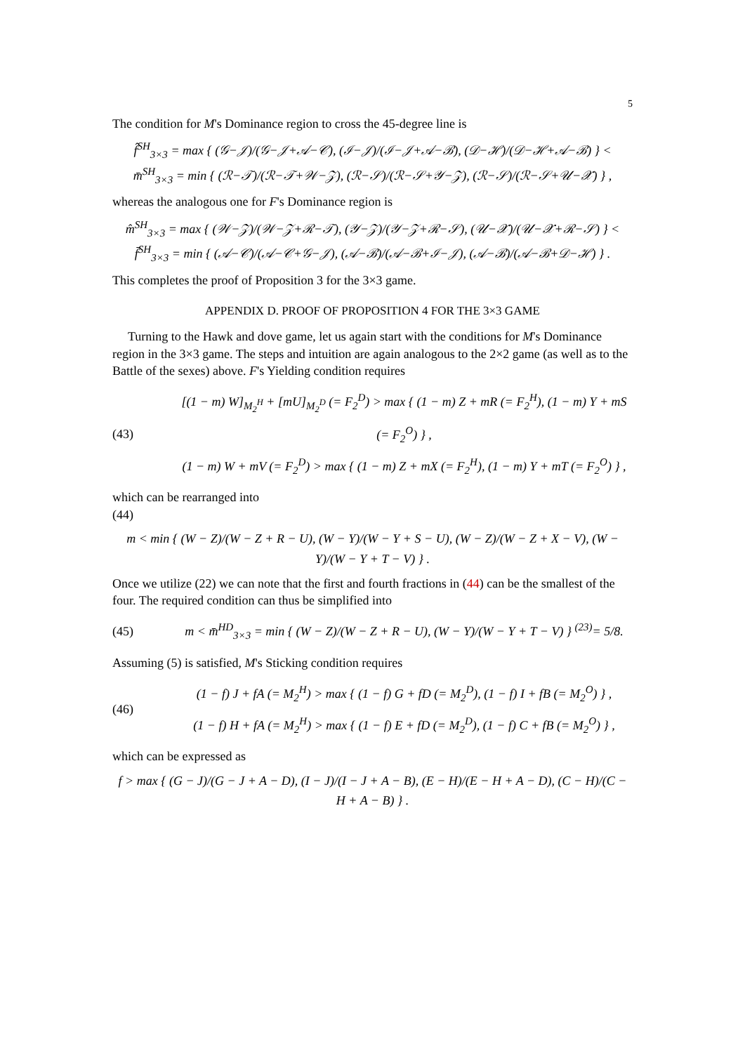5
The condition for M's Dominance region to cross the 45-degree line is
f̂<sup>SH</sup><sub>3×3</sub> = max { (𝒢−𝒥)/(𝒢−𝒥+𝒜−𝒞), (ℐ−𝒥)/(ℐ−𝒥+𝒜−ℬ), (𝒟−ℋ)/(𝒟−ℋ+𝒜−ℬ) } <
m̄<sup>SH</sup><sub>3×3</sub> = min { (ℛ−𝒯)/(ℛ−𝒯+𝒲−𝒵), (ℛ−𝒮)/(ℛ−𝒮+𝒴−𝒵), (ℛ−𝒮)/(ℛ−𝒮+𝒰−𝒳) } ,
whereas the analogous one for F's Dominance region is
m̂<sup>SH</sup><sub>3×3</sub> = max { (𝒲−𝒵)/(𝒲−𝒵+ℛ−𝒯), (𝒴−𝒵)/(𝒴−𝒵+ℛ−𝒮), (𝒰−𝒳)/(𝒰−𝒳+ℛ−𝒮) } <
f̄<sup>SH</sup><sub>3×3</sub> = min { (𝒜−𝒞)/(𝒜−𝒞+𝒢−𝒥), (𝒜−ℬ)/(𝒜−ℬ+ℐ−𝒥), (𝒜−ℬ)/(𝒜−ℬ+𝒟−ℋ) } .
This completes the proof of Proposition 3 for the 3×3 game.
APPENDIX D. PROOF OF PROPOSITION 4 FOR THE 3×3 GAME
Turning to the Hawk and dove game, let us again start with the conditions for M's Dominance region in the 3×3 game. The steps and intuition are again analogous to the 2×2 game (as well as to the Battle of the sexes) above. F's Yielding condition requires
(43)
[(1 − m) W]<sub>M<sub>2</sub><sup>H</sup></sub> + [mU]<sub>M<sub>2</sub><sup>D</sup></sub> (= F<sub>2</sub><sup>D</sup>) > max { (1 − m) Z + mR (= F<sub>2</sub><sup>H</sup>), (1 − m) Y + mS (= F<sub>2</sub><sup>O</sup>) } ,
(1 − m) W + mV (= F<sub>2</sub><sup>D</sup>) > max { (1 − m) Z + mX (= F<sub>2</sub><sup>H</sup>), (1 − m) Y + mT (= F<sub>2</sub><sup>O</sup>) } ,
which can be rearranged into
(44)
m < min { (W − Z)/(W − Z + R − U), (W − Y)/(W − Y + S − U), (W − Z)/(W − Z + X − V), (W − Y)/(W − Y + T − V) } .
Once we utilize (22) we can note that the first and fourth fractions in (44) can be the smallest of the four. The required condition can thus be simplified into
(45)
m < m̄<sup>HD</sup><sub>3×3</sub> = min { (W − Z)/(W − Z + R − U), (W − Y)/(W − Y + T − V) } <sup>(23)</sup>= 5/8.
Assuming (5) is satisfied, M's Sticking condition requires
(46)
(1 − f) J + fA (= M<sub>2</sub><sup>H</sup>) > max { (1 − f) G + fD (= M<sub>2</sub><sup>D</sup>), (1 − f) I + fB (= M<sub>2</sub><sup>O</sup>) } ,
(1 − f) H + fA (= M<sub>2</sub><sup>H</sup>) > max { (1 − f) E + fD (= M<sub>2</sub><sup>D</sup>), (1 − f) C + fB (= M<sub>2</sub><sup>O</sup>) } ,
which can be expressed as
f > max { (G − J)/(G − J + A − D), (I − J)/(I − J + A − B), (E − H)/(E − H + A − D), (C − H)/(C − H + A − B) } .